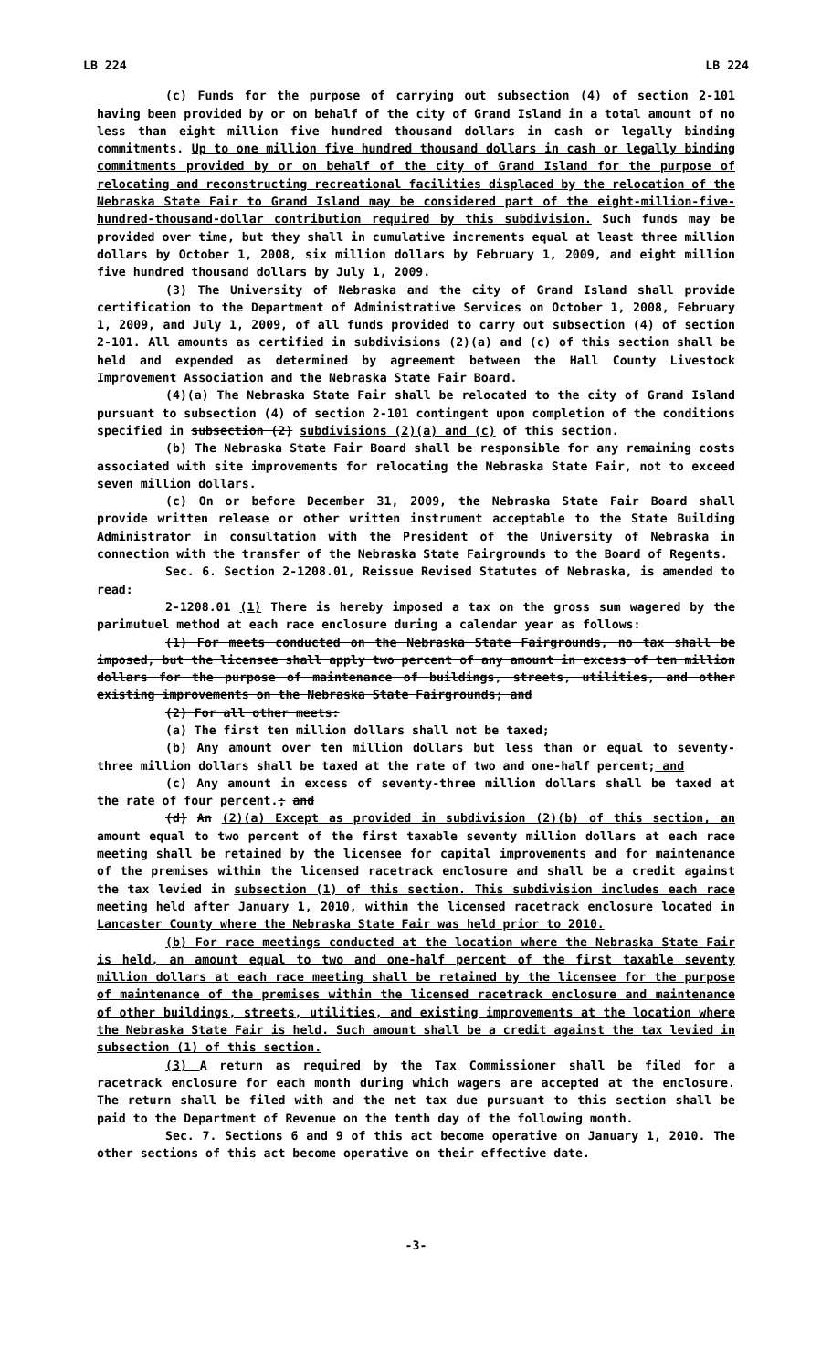LB 224 LB 224
(c) Funds for the purpose of carrying out subsection (4) of section 2-101 having been provided by or on behalf of the city of Grand Island in a total amount of no less than eight million five hundred thousand dollars in cash or legally binding commitments. Up to one million five hundred thousand dollars in cash or legally binding commitments provided by or on behalf of the city of Grand Island for the purpose of relocating and reconstructing recreational facilities displaced by the relocation of the Nebraska State Fair to Grand Island may be considered part of the eight-million-five-hundred-thousand-dollar contribution required by this subdivision. Such funds may be provided over time, but they shall in cumulative increments equal at least three million dollars by October 1, 2008, six million dollars by February 1, 2009, and eight million five hundred thousand dollars by July 1, 2009.
(3) The University of Nebraska and the city of Grand Island shall provide certification to the Department of Administrative Services on October 1, 2008, February 1, 2009, and July 1, 2009, of all funds provided to carry out subsection (4) of section 2-101. All amounts as certified in subdivisions (2)(a) and (c) of this section shall be held and expended as determined by agreement between the Hall County Livestock Improvement Association and the Nebraska State Fair Board.
(4)(a) The Nebraska State Fair shall be relocated to the city of Grand Island pursuant to subsection (4) of section 2-101 contingent upon completion of the conditions specified in subsection (2) subdivisions (2)(a) and (c) of this section.
(b) The Nebraska State Fair Board shall be responsible for any remaining costs associated with site improvements for relocating the Nebraska State Fair, not to exceed seven million dollars.
(c) On or before December 31, 2009, the Nebraska State Fair Board shall provide written release or other written instrument acceptable to the State Building Administrator in consultation with the President of the University of Nebraska in connection with the transfer of the Nebraska State Fairgrounds to the Board of Regents.
Sec. 6. Section 2-1208.01, Reissue Revised Statutes of Nebraska, is amended to read:
2-1208.01 (1) There is hereby imposed a tax on the gross sum wagered by the parimutuel method at each race enclosure during a calendar year as follows:
(1) For meets conducted on the Nebraska State Fairgrounds, no tax shall be imposed, but the licensee shall apply two percent of any amount in excess of ten million dollars for the purpose of maintenance of buildings, streets, utilities, and other existing improvements on the Nebraska State Fairgrounds; and
(2) For all other meets:
(a) The first ten million dollars shall not be taxed;
(b) Any amount over ten million dollars but less than or equal to seventy-three million dollars shall be taxed at the rate of two and one-half percent; and
(c) Any amount in excess of seventy-three million dollars shall be taxed at the rate of four percent.; and
(d) An (2)(a) Except as provided in subdivision (2)(b) of this section, an amount equal to two percent of the first taxable seventy million dollars at each race meeting shall be retained by the licensee for capital improvements and for maintenance of the premises within the licensed racetrack enclosure and shall be a credit against the tax levied in subsection (1) of this section. This subdivision includes each race meeting held after January 1, 2010, within the licensed racetrack enclosure located in Lancaster County where the Nebraska State Fair was held prior to 2010.
(b) For race meetings conducted at the location where the Nebraska State Fair is held, an amount equal to two and one-half percent of the first taxable seventy million dollars at each race meeting shall be retained by the licensee for the purpose of maintenance of the premises within the licensed racetrack enclosure and maintenance of other buildings, streets, utilities, and existing improvements at the location where the Nebraska State Fair is held. Such amount shall be a credit against the tax levied in subsection (1) of this section.
(3) A return as required by the Tax Commissioner shall be filed for a racetrack enclosure for each month during which wagers are accepted at the enclosure. The return shall be filed with and the net tax due pursuant to this section shall be paid to the Department of Revenue on the tenth day of the following month.
Sec. 7. Sections 6 and 9 of this act become operative on January 1, 2010. The other sections of this act become operative on their effective date.
-3-